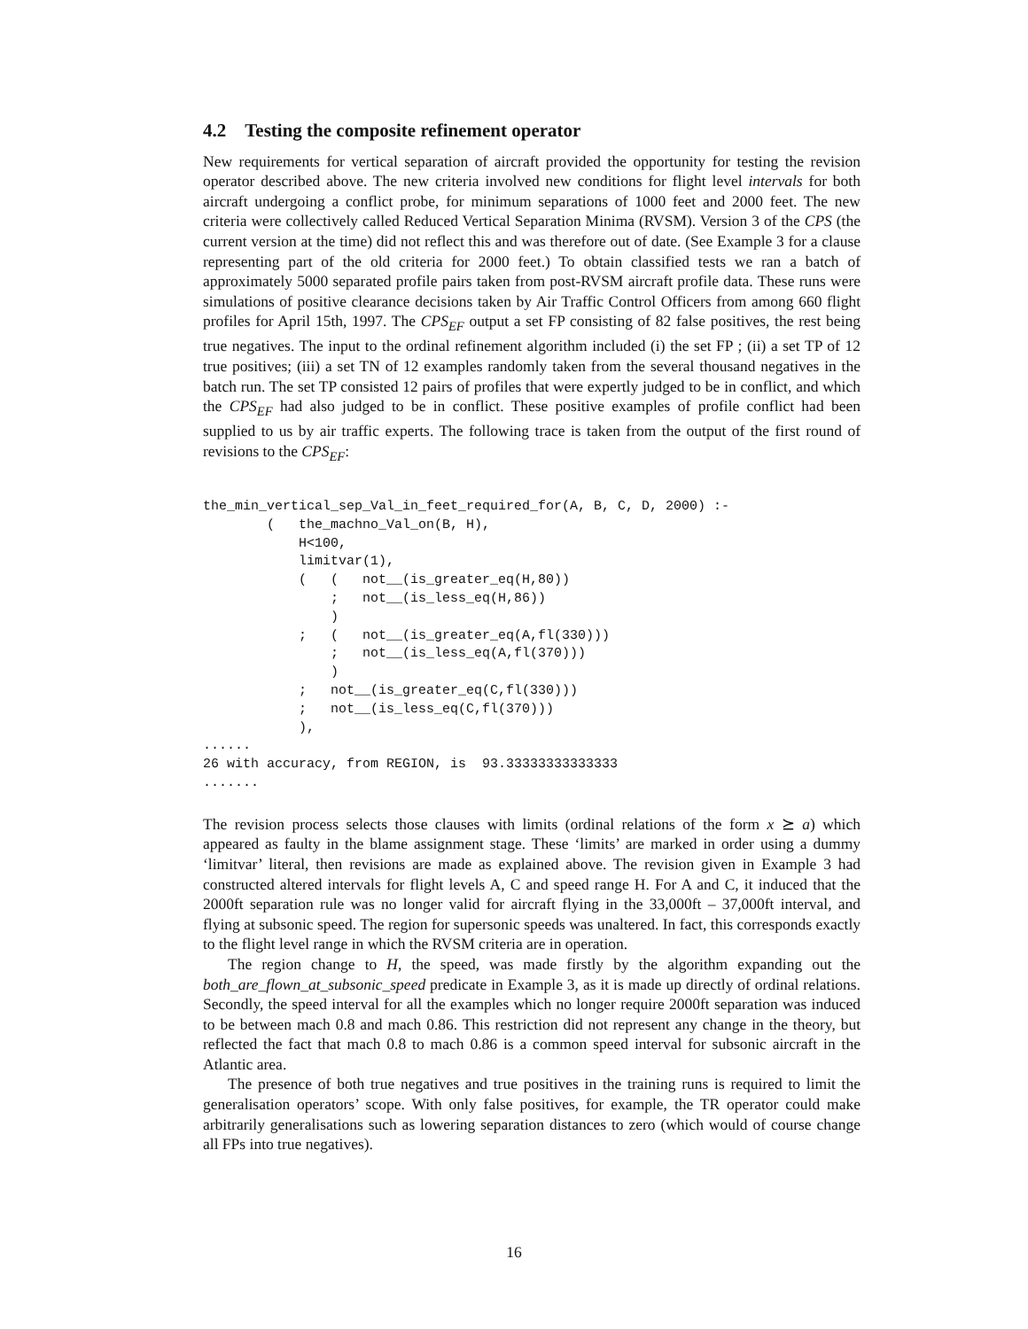4.2 Testing the composite refinement operator
New requirements for vertical separation of aircraft provided the opportunity for testing the revision operator described above. The new criteria involved new conditions for flight level intervals for both aircraft undergoing a conflict probe, for minimum separations of 1000 feet and 2000 feet. The new criteria were collectively called Reduced Vertical Separation Minima (RVSM). Version 3 of the CPS (the current version at the time) did not reflect this and was therefore out of date. (See Example 3 for a clause representing part of the old criteria for 2000 feet.) To obtain classified tests we ran a batch of approximately 5000 separated profile pairs taken from post-RVSM aircraft profile data. These runs were simulations of positive clearance decisions taken by Air Traffic Control Officers from among 660 flight profiles for April 15th, 1997. The CPS<sub>EF</sub> output a set FP consisting of 82 false positives, the rest being true negatives. The input to the ordinal refinement algorithm included (i) the set FP ; (ii) a set TP of 12 true positives; (iii) a set TN of 12 examples randomly taken from the several thousand negatives in the batch run. The set TP consisted 12 pairs of profiles that were expertly judged to be in conflict, and which the CPS<sub>EF</sub> had also judged to be in conflict. These positive examples of profile conflict had been supplied to us by air traffic experts. The following trace is taken from the output of the first round of revisions to the CPS<sub>EF</sub>:
the_min_vertical_sep_Val_in_feet_required_for(A, B, C, D, 2000) :-
        (   the_machno_Val_on(B, H),
            H<100,
            limitvar(1),
            (   (   not__(is_greater_eq(H,80))
                ;   not__(is_less_eq(H,86))
                )
            ;   (   not__(is_greater_eq(A,fl(330)))
                ;   not__(is_less_eq(A,fl(370)))
                )
            ;   not__(is_greater_eq(C,fl(330)))
            ;   not__(is_less_eq(C,fl(370)))
            ),
......
26 with accuracy, from REGION, is  93.33333333333333
.......
The revision process selects those clauses with limits (ordinal relations of the form x ⪰ a) which appeared as faulty in the blame assignment stage. These ‘limits’ are marked in order using a dummy ‘limitvar’ literal, then revisions are made as explained above. The revision given in Example 3 had constructed altered intervals for flight levels A, C and speed range H. For A and C, it induced that the 2000ft separation rule was no longer valid for aircraft flying in the 33,000ft – 37,000ft interval, and flying at subsonic speed. The region for supersonic speeds was unaltered. In fact, this corresponds exactly to the flight level range in which the RVSM criteria are in operation.
The region change to H, the speed, was made firstly by the algorithm expanding out the both_are_flown_at_subsonic_speed predicate in Example 3, as it is made up directly of ordinal relations. Secondly, the speed interval for all the examples which no longer require 2000ft separation was induced to be between mach 0.8 and mach 0.86. This restriction did not represent any change in the theory, but reflected the fact that mach 0.8 to mach 0.86 is a common speed interval for subsonic aircraft in the Atlantic area.
The presence of both true negatives and true positives in the training runs is required to limit the generalisation operators’ scope. With only false positives, for example, the TR operator could make arbitrarily generalisations such as lowering separation distances to zero (which would of course change all FPs into true negatives).
16